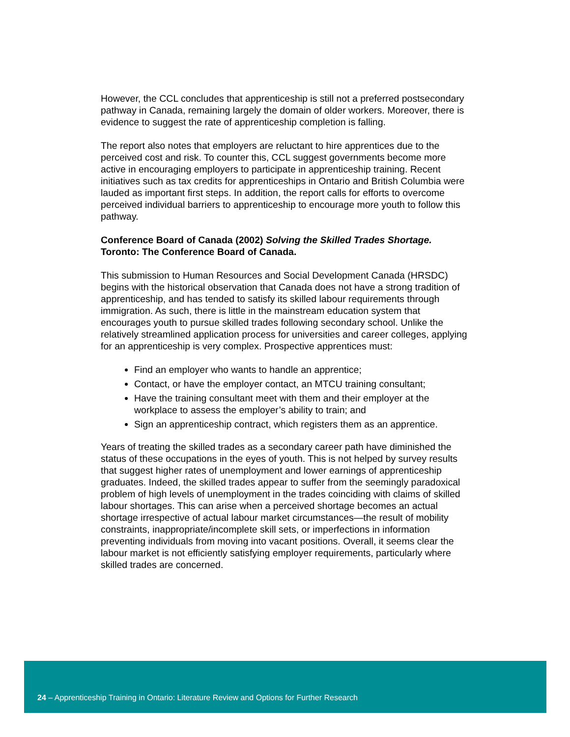However, the CCL concludes that apprenticeship is still not a preferred postsecondary pathway in Canada, remaining largely the domain of older workers. Moreover, there is evidence to suggest the rate of apprenticeship completion is falling.
The report also notes that employers are reluctant to hire apprentices due to the perceived cost and risk. To counter this, CCL suggest governments become more active in encouraging employers to participate in apprenticeship training. Recent initiatives such as tax credits for apprenticeships in Ontario and British Columbia were lauded as important first steps. In addition, the report calls for efforts to overcome perceived individual barriers to apprenticeship to encourage more youth to follow this pathway.
Conference Board of Canada (2002) Solving the Skilled Trades Shortage. Toronto: The Conference Board of Canada.
This submission to Human Resources and Social Development Canada (HRSDC) begins with the historical observation that Canada does not have a strong tradition of apprenticeship, and has tended to satisfy its skilled labour requirements through immigration. As such, there is little in the mainstream education system that encourages youth to pursue skilled trades following secondary school. Unlike the relatively streamlined application process for universities and career colleges, applying for an apprenticeship is very complex. Prospective apprentices must:
Find an employer who wants to handle an apprentice;
Contact, or have the employer contact, an MTCU training consultant;
Have the training consultant meet with them and their employer at the workplace to assess the employer’s ability to train; and
Sign an apprenticeship contract, which registers them as an apprentice.
Years of treating the skilled trades as a secondary career path have diminished the status of these occupations in the eyes of youth. This is not helped by survey results that suggest higher rates of unemployment and lower earnings of apprenticeship graduates. Indeed, the skilled trades appear to suffer from the seemingly paradoxical problem of high levels of unemployment in the trades coinciding with claims of skilled labour shortages. This can arise when a perceived shortage becomes an actual shortage irrespective of actual labour market circumstances—the result of mobility constraints, inappropriate/incomplete skill sets, or imperfections in information preventing individuals from moving into vacant positions. Overall, it seems clear the labour market is not efficiently satisfying employer requirements, particularly where skilled trades are concerned.
24 – Apprenticeship Training in Ontario: Literature Review and Options for Further Research